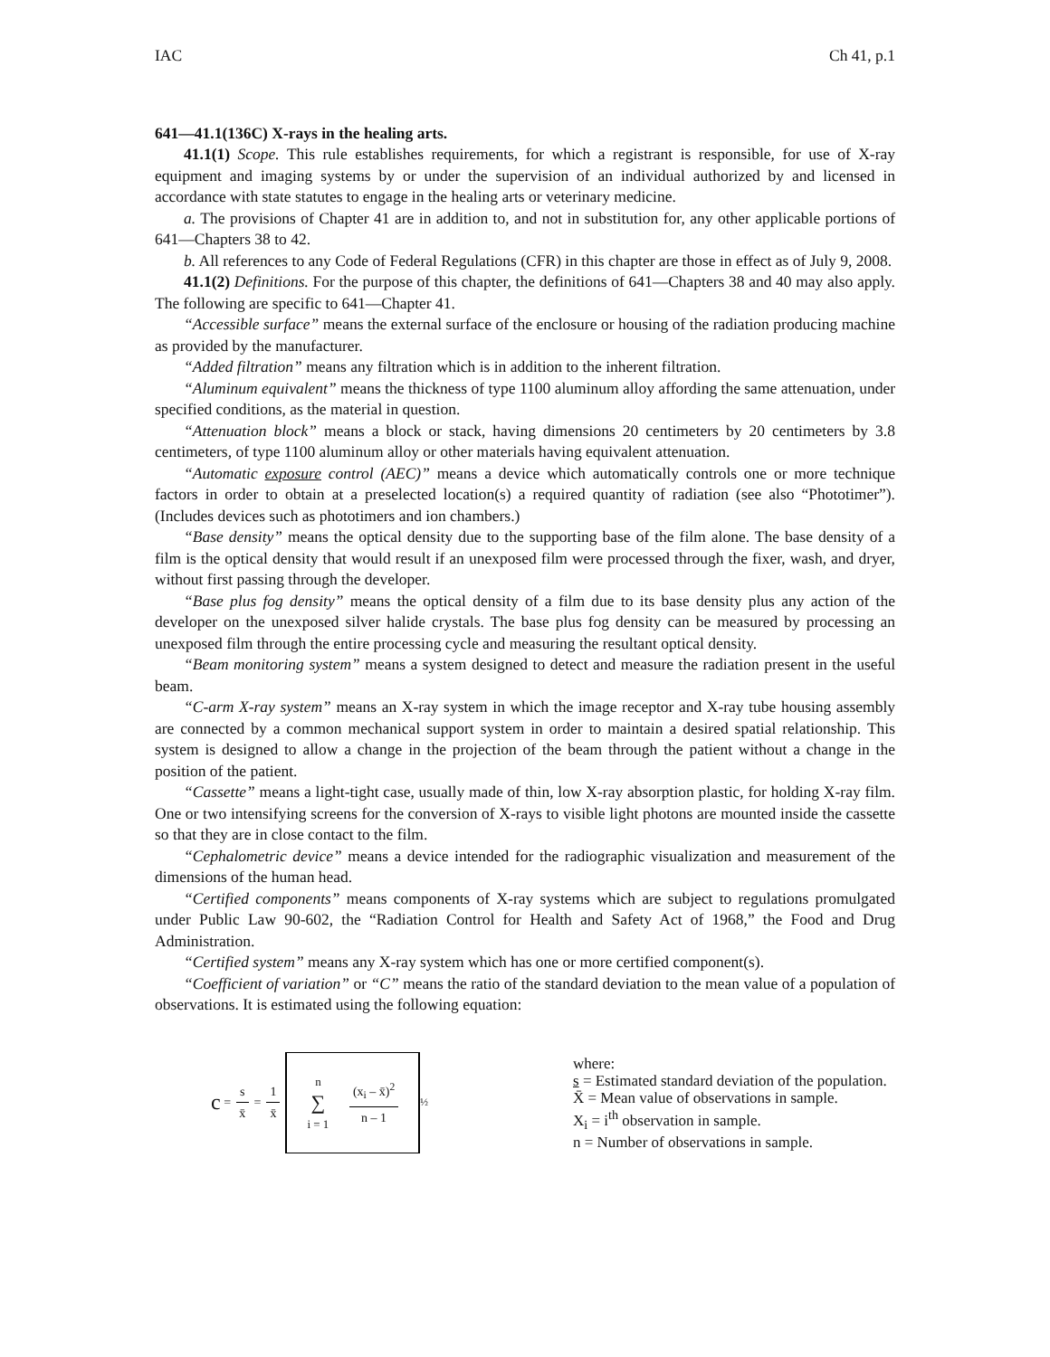IAC Ch 41, p.1
641—41.1(136C) X-rays in the healing arts.
41.1(1) Scope. This rule establishes requirements, for which a registrant is responsible, for use of X-ray equipment and imaging systems by or under the supervision of an individual authorized by and licensed in accordance with state statutes to engage in the healing arts or veterinary medicine.
a. The provisions of Chapter 41 are in addition to, and not in substitution for, any other applicable portions of 641—Chapters 38 to 42.
b. All references to any Code of Federal Regulations (CFR) in this chapter are those in effect as of July 9, 2008.
41.1(2) Definitions. For the purpose of this chapter, the definitions of 641—Chapters 38 and 40 may also apply. The following are specific to 641—Chapter 41.
“Accessible surface” means the external surface of the enclosure or housing of the radiation producing machine as provided by the manufacturer.
“Added filtration” means any filtration which is in addition to the inherent filtration.
“Aluminum equivalent” means the thickness of type 1100 aluminum alloy affording the same attenuation, under specified conditions, as the material in question.
“Attenuation block” means a block or stack, having dimensions 20 centimeters by 20 centimeters by 3.8 centimeters, of type 1100 aluminum alloy or other materials having equivalent attenuation.
“Automatic exposure control (AEC)” means a device which automatically controls one or more technique factors in order to obtain at a preselected location(s) a required quantity of radiation (see also “Phototimer”). (Includes devices such as phototimers and ion chambers.)
“Base density” means the optical density due to the supporting base of the film alone. The base density of a film is the optical density that would result if an unexposed film were processed through the fixer, wash, and dryer, without first passing through the developer.
“Base plus fog density” means the optical density of a film due to its base density plus any action of the developer on the unexposed silver halide crystals. The base plus fog density can be measured by processing an unexposed film through the entire processing cycle and measuring the resultant optical density.
“Beam monitoring system” means a system designed to detect and measure the radiation present in the useful beam.
“C-arm X-ray system” means an X-ray system in which the image receptor and X-ray tube housing assembly are connected by a common mechanical support system in order to maintain a desired spatial relationship. This system is designed to allow a change in the projection of the beam through the patient without a change in the position of the patient.
“Cassette” means a light-tight case, usually made of thin, low X-ray absorption plastic, for holding X-ray film. One or two intensifying screens for the conversion of X-rays to visible light photons are mounted inside the cassette so that they are in close contact to the film.
“Cephalometric device” means a device intended for the radiographic visualization and measurement of the dimensions of the human head.
“Certified components” means components of X-ray systems which are subject to regulations promulgated under Public Law 90-602, the “Radiation Control for Health and Safety Act of 1968,” the Food and Drug Administration.
“Certified system” means any X-ray system which has one or more certified component(s).
“Coefficient of variation” or “C” means the ratio of the standard deviation to the mean value of a population of observations. It is estimated using the following equation:
c = s x̄ = 1 x̄ n ∑ i = 1 (x<sub>i</sub> – x̄)<sup>2</sup> n – 1<sup>½</sup>
where:
s = Estimated standard deviation of the population.
X̄ = Mean value of observations in sample.
X<sub>i</sub> = i<sup>th</sup> observation in sample.
n = Number of observations in sample.